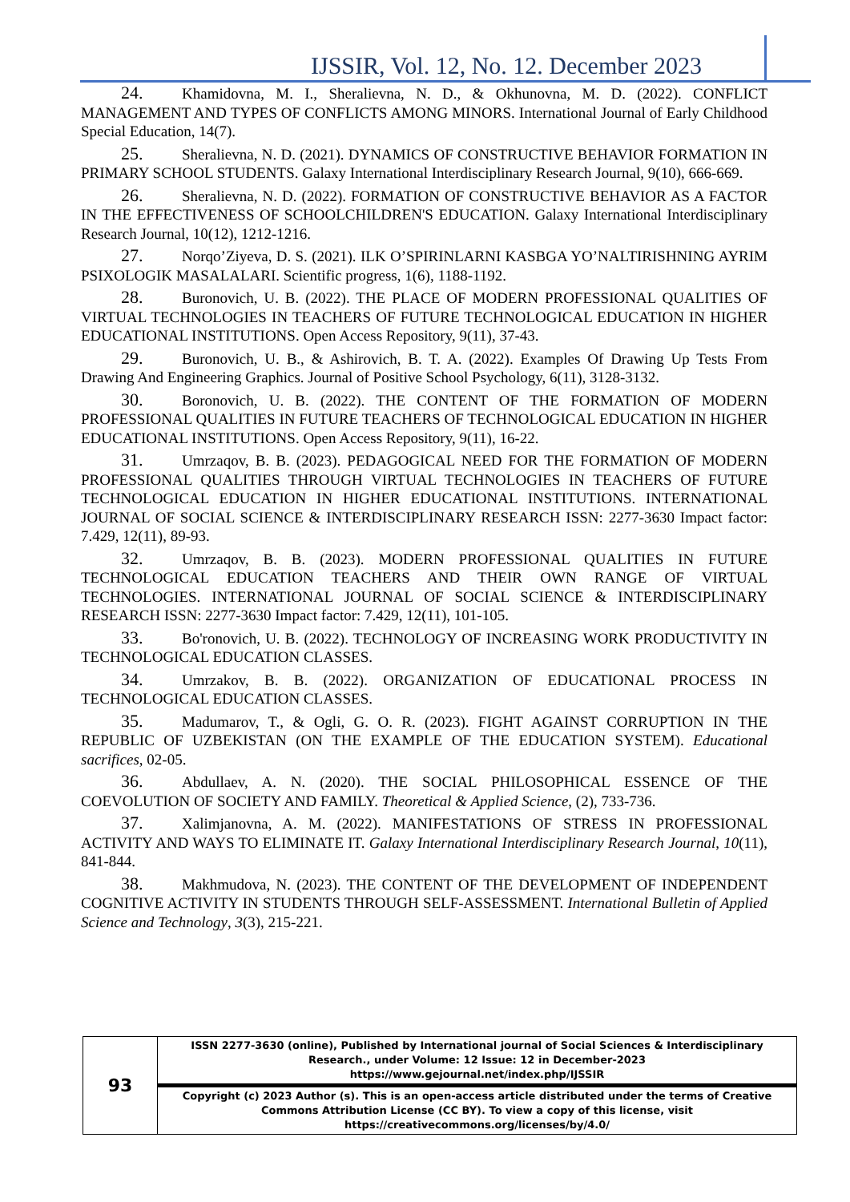IJSSIR, Vol. 12, No. 12. December 2023
24. Khamidovna, M. I., Sheralievna, N. D., & Okhunovna, M. D. (2022). CONFLICT MANAGEMENT AND TYPES OF CONFLICTS AMONG MINORS. International Journal of Early Childhood Special Education, 14(7).
25. Sheralievna, N. D. (2021). DYNAMICS OF CONSTRUCTIVE BEHAVIOR FORMATION IN PRIMARY SCHOOL STUDENTS. Galaxy International Interdisciplinary Research Journal, 9(10), 666-669.
26. Sheralievna, N. D. (2022). FORMATION OF CONSTRUCTIVE BEHAVIOR AS A FACTOR IN THE EFFECTIVENESS OF SCHOOLCHILDREN'S EDUCATION. Galaxy International Interdisciplinary Research Journal, 10(12), 1212-1216.
27. Norqo’Ziyeva, D. S. (2021). ILK O’SPIRINLARNI KASBGA YO’NALTIRISHNING AYRIM PSIXOLOGIK MASALALARI. Scientific progress, 1(6), 1188-1192.
28. Buronovich, U. B. (2022). THE PLACE OF MODERN PROFESSIONAL QUALITIES OF VIRTUAL TECHNOLOGIES IN TEACHERS OF FUTURE TECHNOLOGICAL EDUCATION IN HIGHER EDUCATIONAL INSTITUTIONS. Open Access Repository, 9(11), 37-43.
29. Buronovich, U. B., & Ashirovich, B. T. A. (2022). Examples Of Drawing Up Tests From Drawing And Engineering Graphics. Journal of Positive School Psychology, 6(11), 3128-3132.
30. Boronovich, U. B. (2022). THE CONTENT OF THE FORMATION OF MODERN PROFESSIONAL QUALITIES IN FUTURE TEACHERS OF TECHNOLOGICAL EDUCATION IN HIGHER EDUCATIONAL INSTITUTIONS. Open Access Repository, 9(11), 16-22.
31. Umrzaqov, B. B. (2023). PEDAGOGICAL NEED FOR THE FORMATION OF MODERN PROFESSIONAL QUALITIES THROUGH VIRTUAL TECHNOLOGIES IN TEACHERS OF FUTURE TECHNOLOGICAL EDUCATION IN HIGHER EDUCATIONAL INSTITUTIONS. INTERNATIONAL JOURNAL OF SOCIAL SCIENCE & INTERDISCIPLINARY RESEARCH ISSN: 2277-3630 Impact factor: 7.429, 12(11), 89-93.
32. Umrzaqov, B. B. (2023). MODERN PROFESSIONAL QUALITIES IN FUTURE TECHNOLOGICAL EDUCATION TEACHERS AND THEIR OWN RANGE OF VIRTUAL TECHNOLOGIES. INTERNATIONAL JOURNAL OF SOCIAL SCIENCE & INTERDISCIPLINARY RESEARCH ISSN: 2277-3630 Impact factor: 7.429, 12(11), 101-105.
33. Bo'ronovich, U. B. (2022). TECHNOLOGY OF INCREASING WORK PRODUCTIVITY IN TECHNOLOGICAL EDUCATION CLASSES.
34. Umrzakov, B. B. (2022). ORGANIZATION OF EDUCATIONAL PROCESS IN TECHNOLOGICAL EDUCATION CLASSES.
35. Madumarov, T., & Ogli, G. O. R. (2023). FIGHT AGAINST CORRUPTION IN THE REPUBLIC OF UZBEKISTAN (ON THE EXAMPLE OF THE EDUCATION SYSTEM). Educational sacrifices, 02-05.
36. Abdullaev, A. N. (2020). THE SOCIAL PHILOSOPHICAL ESSENCE OF THE COEVOLUTION OF SOCIETY AND FAMILY. Theoretical & Applied Science, (2), 733-736.
37. Xalimjanovna, A. M. (2022). MANIFESTATIONS OF STRESS IN PROFESSIONAL ACTIVITY AND WAYS TO ELIMINATE IT. Galaxy International Interdisciplinary Research Journal, 10(11), 841-844.
38. Makhmudova, N. (2023). THE CONTENT OF THE DEVELOPMENT OF INDEPENDENT COGNITIVE ACTIVITY IN STUDENTS THROUGH SELF-ASSESSMENT. International Bulletin of Applied Science and Technology, 3(3), 215-221.
| 93 | ISSN 2277-3630 (online), Published by International journal of Social Sciences & Interdisciplinary Research., under Volume: 12 Issue: 12 in December-2023 https://www.gejournal.net/index.php/IJSSIR |
| | Copyright (c) 2023 Author (s). This is an open-access article distributed under the terms of Creative Commons Attribution License (CC BY). To view a copy of this license, visit https://creativecommons.org/licenses/by/4.0/ |